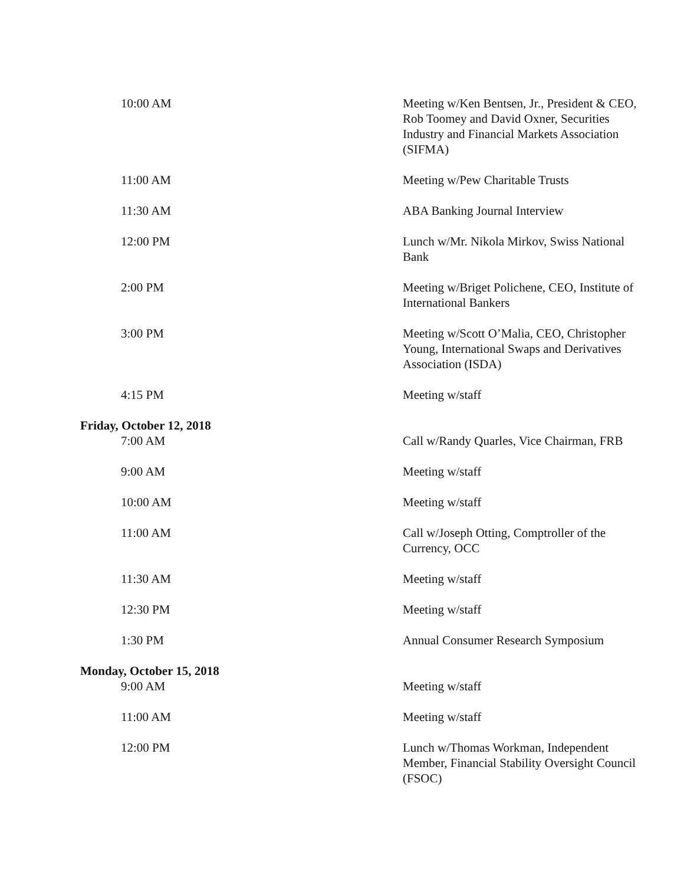| 10:00 AM | Meeting w/Ken Bentsen, Jr., President & CEO, Rob Toomey and David Oxner, Securities Industry and Financial Markets Association (SIFMA) |
| 11:00 AM | Meeting w/Pew Charitable Trusts |
| 11:30 AM | ABA Banking Journal Interview |
| 12:00 PM | Lunch w/Mr. Nikola Mirkov, Swiss National Bank |
| 2:00 PM | Meeting w/Briget Polichene, CEO, Institute of International Bankers |
| 3:00 PM | Meeting w/Scott O’Malia, CEO, Christopher Young, International Swaps and Derivatives Association (ISDA) |
| 4:15 PM | Meeting w/staff |
| Friday, October 12, 2018 | |
| 7:00 AM | Call w/Randy Quarles, Vice Chairman, FRB |
| 9:00 AM | Meeting w/staff |
| 10:00 AM | Meeting w/staff |
| 11:00 AM | Call w/Joseph Otting, Comptroller of the Currency, OCC |
| 11:30 AM | Meeting w/staff |
| 12:30 PM | Meeting w/staff |
| 1:30 PM | Annual Consumer Research Symposium |
| Monday, October 15, 2018 | |
| 9:00 AM | Meeting w/staff |
| 11:00 AM | Meeting w/staff |
| 12:00 PM | Lunch w/Thomas Workman, Independent Member, Financial Stability Oversight Council (FSOC) |